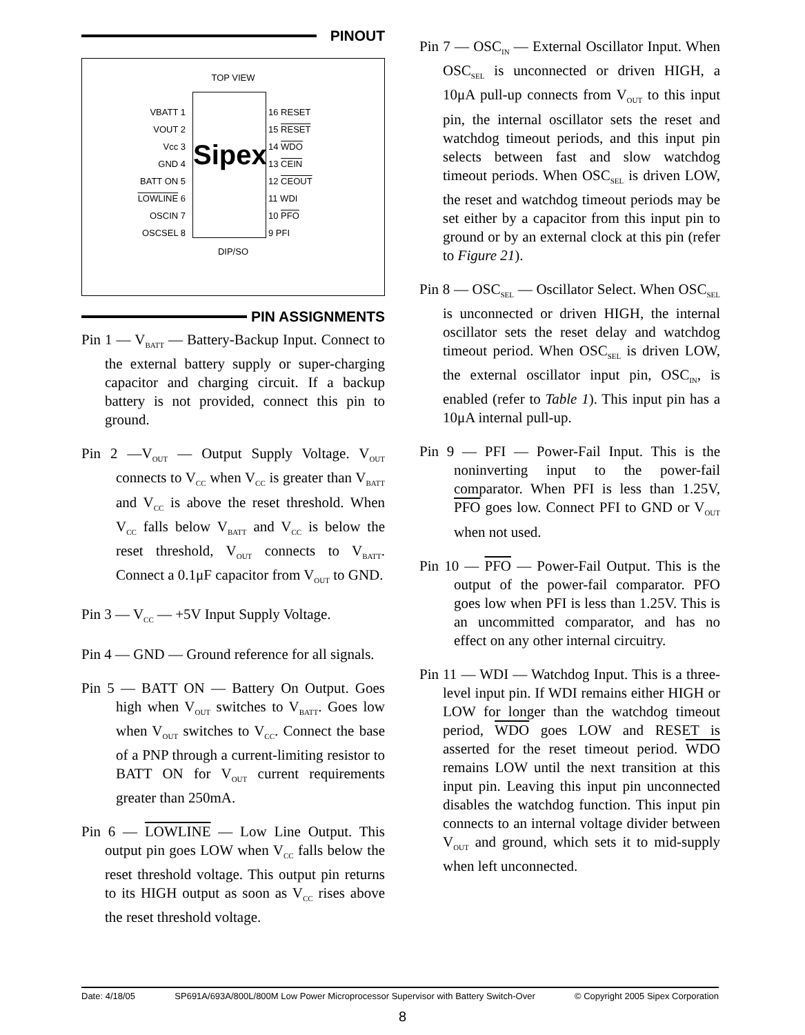PINOUT
TOP VIEW
Sipex
VBATT 1
VOUT 2
Vcc 3
GND 4
BATT ON 5
LOWLINE 6
OSCIN 7
OSCSEL 8
16 RESET
15 RESET
14 WDO
13 CEIN
12 CEOUT
11 WDI
10 PFO
9 PFI
DIP/SO
PIN ASSIGNMENTS
Pin 1 — V<sub>BATT</sub> — Battery-Backup Input. Connect to the external battery supply or super-charging capacitor and charging circuit. If a backup battery is not provided, connect this pin to ground.
Pin 2 —V<sub>OUT</sub> — Output Supply Voltage. V<sub>OUT</sub> connects to V<sub>CC</sub> when V<sub>CC</sub> is greater than V<sub>BATT</sub> and V<sub>CC</sub> is above the reset threshold. When V<sub>CC</sub> falls below V<sub>BATT</sub> and V<sub>CC</sub> is below the reset threshold, V<sub>OUT</sub> connects to V<sub>BATT</sub>. Connect a 0.1μF capacitor from V<sub>OUT</sub> to GND.
Pin 3 — V<sub>CC</sub> — +5V Input Supply Voltage.
Pin 4 — GND — Ground reference for all signals.
Pin 5 — BATT ON — Battery On Output. Goes high when V<sub>OUT</sub> switches to V<sub>BATT</sub>. Goes low when V<sub>OUT</sub> switches to V<sub>CC</sub>. Connect the base of a PNP through a current-limiting resistor to BATT ON for V<sub>OUT</sub> current requirements greater than 250mA.
Pin 6 — LOWLINE — Low Line Output. This output pin goes LOW when V<sub>CC</sub> falls below the reset threshold voltage. This output pin returns to its HIGH output as soon as V<sub>CC</sub> rises above the reset threshold voltage.
Pin 7 — OSC<sub>IN</sub> — External Oscillator Input. When OSC<sub>SEL</sub> is unconnected or driven HIGH, a 10μA pull-up connects from V<sub>OUT</sub> to this input pin, the internal oscillator sets the reset and watchdog timeout periods, and this input pin selects between fast and slow watchdog timeout periods. When OSC<sub>SEL</sub> is driven LOW, the reset and watchdog timeout periods may be set either by a capacitor from this input pin to ground or by an external clock at this pin (refer to Figure 21).
Pin 8 — OSC<sub>SEL</sub> — Oscillator Select. When OSC<sub>SEL</sub> is unconnected or driven HIGH, the internal oscillator sets the reset delay and watchdog timeout period. When OSC<sub>SEL</sub> is driven LOW, the external oscillator input pin, OSC<sub>IN</sub>, is enabled (refer to Table 1). This input pin has a 10μA internal pull-up.
Pin 9 — PFI — Power-Fail Input. This is the noninverting input to the power-fail comparator. When PFI is less than 1.25V, PFO goes low. Connect PFI to GND or V<sub>OUT</sub> when not used.
Pin 10 — PFO — Power-Fail Output. This is the output of the power-fail comparator. PFO goes low when PFI is less than 1.25V. This is an uncommitted comparator, and has no effect on any other internal circuitry.
Pin 11 — WDI — Watchdog Input. This is a three-level input pin. If WDI remains either HIGH or LOW for longer than the watchdog timeout period, WDO goes LOW and RESET is asserted for the reset timeout period. WDO remains LOW until the next transition at this input pin. Leaving this input pin unconnected disables the watchdog function. This input pin connects to an internal voltage divider between V<sub>OUT</sub> and ground, which sets it to mid-supply when left unconnected.
Date: 4/18/05 SP691A/693A/800L/800M Low Power Microprocessor Supervisor with Battery Switch-Over © Copyright 2005 Sipex Corporation
8